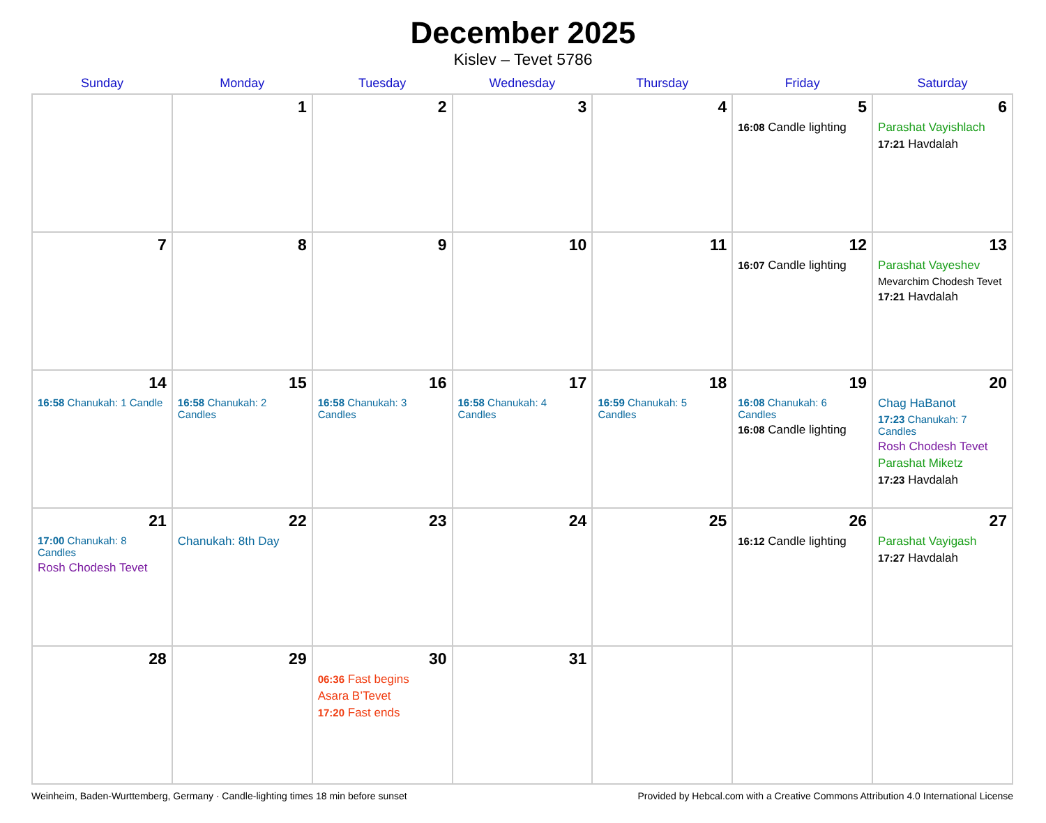December 2025
Kislev – Tevet 5786
| Sunday | Monday | Tuesday | Wednesday | Thursday | Friday | Saturday |
| --- | --- | --- | --- | --- | --- | --- |
| | 1 | 2 | 3 | 4 | 5 16:08 Candle lighting | 6 Parashat Vayishlach 17:21 Havdalah |
| 7 | 8 | 9 | 10 | 11 | 12 16:07 Candle lighting | 13 Parashat Vayeshev Mevarchim Chodesh Tevet 17:21 Havdalah |
| 14 16:58 Chanukah: 1 Candle | 15 16:58 Chanukah: 2 Candles | 16 16:58 Chanukah: 3 Candles | 17 16:58 Chanukah: 4 Candles | 18 16:59 Chanukah: 5 Candles | 19 16:08 Chanukah: 6 Candles 16:08 Candle lighting | 20 Chag HaBanot 17:23 Chanukah: 7 Candles Rosh Chodesh Tevet Parashat Miketz 17:23 Havdalah |
| 21 17:00 Chanukah: 8 Candles Rosh Chodesh Tevet | 22 Chanukah: 8th Day | 23 | 24 | 25 | 26 16:12 Candle lighting | 27 Parashat Vayigash 17:27 Havdalah |
| 28 | 29 | 30 06:36 Fast begins Asara B’Tevet 17:20 Fast ends | 31 | | | |
Weinheim, Baden-Wurttemberg, Germany · Candle-lighting times 18 min before sunset Provided by Hebcal.com with a Creative Commons Attribution 4.0 International License